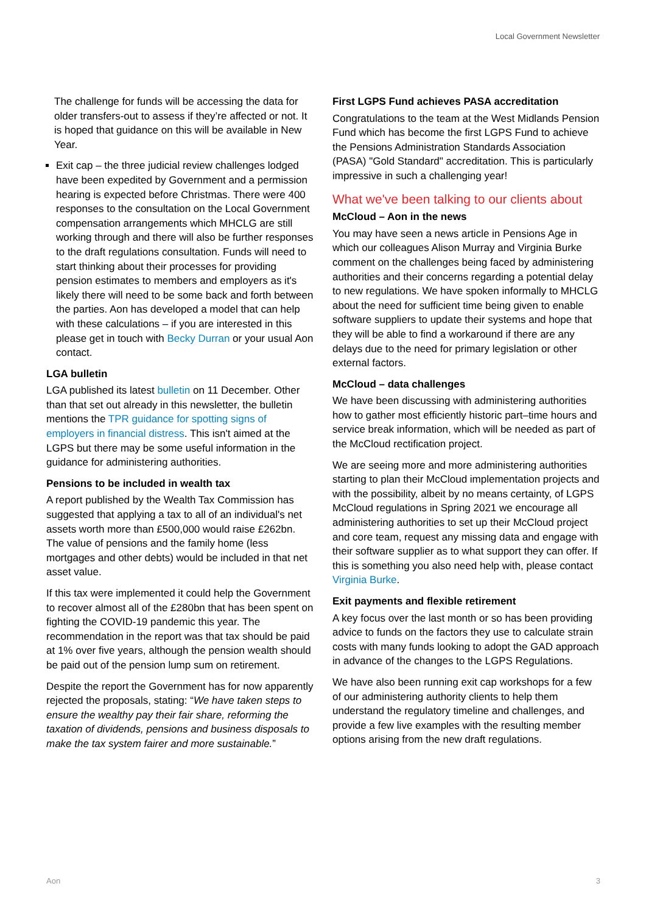Local Government Newsletter
The challenge for funds will be accessing the data for older transfers-out to assess if they’re affected or not. It is hoped that guidance on this will be available in New Year.
Exit cap – the three judicial review challenges lodged have been expedited by Government and a permission hearing is expected before Christmas. There were 400 responses to the consultation on the Local Government compensation arrangements which MHCLG are still working through and there will also be further responses to the draft regulations consultation. Funds will need to start thinking about their processes for providing pension estimates to members and employers as it's likely there will need to be some back and forth between the parties. Aon has developed a model that can help with these calculations – if you are interested in this please get in touch with Becky Durran or your usual Aon contact.
LGA bulletin
LGA published its latest bulletin on 11 December. Other than that set out already in this newsletter, the bulletin mentions the TPR guidance for spotting signs of employers in financial distress. This isn't aimed at the LGPS but there may be some useful information in the guidance for administering authorities.
Pensions to be included in wealth tax
A report published by the Wealth Tax Commission has suggested that applying a tax to all of an individual's net assets worth more than £500,000 would raise £262bn. The value of pensions and the family home (less mortgages and other debts) would be included in that net asset value.
If this tax were implemented it could help the Government to recover almost all of the £280bn that has been spent on fighting the COVID-19 pandemic this year. The recommendation in the report was that tax should be paid at 1% over five years, although the pension wealth should be paid out of the pension lump sum on retirement.
Despite the report the Government has for now apparently rejected the proposals, stating: “We have taken steps to ensure the wealthy pay their fair share, reforming the taxation of dividends, pensions and business disposals to make the tax system fairer and more sustainable.”
First LGPS Fund achieves PASA accreditation
Congratulations to the team at the West Midlands Pension Fund which has become the first LGPS Fund to achieve the Pensions Administration Standards Association (PASA) "Gold Standard" accreditation. This is particularly impressive in such a challenging year!
What we've been talking to our clients about
McCloud – Aon in the news
You may have seen a news article in Pensions Age in which our colleagues Alison Murray and Virginia Burke comment on the challenges being faced by administering authorities and their concerns regarding a potential delay to new regulations. We have spoken informally to MHCLG about the need for sufficient time being given to enable software suppliers to update their systems and hope that they will be able to find a workaround if there are any delays due to the need for primary legislation or other external factors.
McCloud – data challenges
We have been discussing with administering authorities how to gather most efficiently historic part–time hours and service break information, which will be needed as part of the McCloud rectification project.
We are seeing more and more administering authorities starting to plan their McCloud implementation projects and with the possibility, albeit by no means certainty, of LGPS McCloud regulations in Spring 2021 we encourage all administering authorities to set up their McCloud project and core team, request any missing data and engage with their software supplier as to what support they can offer. If this is something you also need help with, please contact Virginia Burke.
Exit payments and flexible retirement
A key focus over the last month or so has been providing advice to funds on the factors they use to calculate strain costs with many funds looking to adopt the GAD approach in advance of the changes to the LGPS Regulations.
We have also been running exit cap workshops for a few of our administering authority clients to help them understand the regulatory timeline and challenges, and provide a few live examples with the resulting member options arising from the new draft regulations.
Aon 3